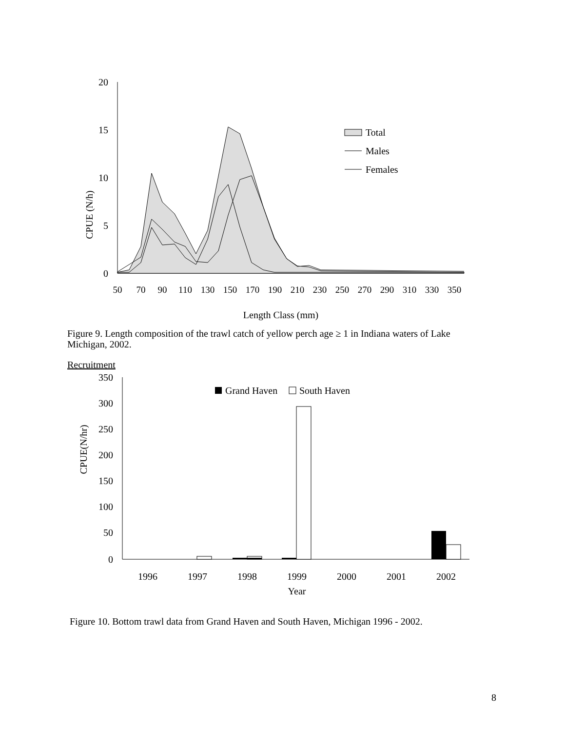CPUE (N/h)
20
15
10
5
0
50
70
90
110
130
150
170
190
210
230
250
270
290
310
330
350
Length Class (mm)
Total
Males
Females
Figure 9. Length composition of the trawl catch of yellow perch age ≥ 1 in Indiana waters of Lake Michigan, 2002.
Recruitment
CPUE(N/hr)
350
300
250
200
150
100
50
0
Grand Haven
South Haven
1996
1997
1998
1999
2000
2001
2002
Year
Figure 10. Bottom trawl data from Grand Haven and South Haven, Michigan 1996 - 2002.
8